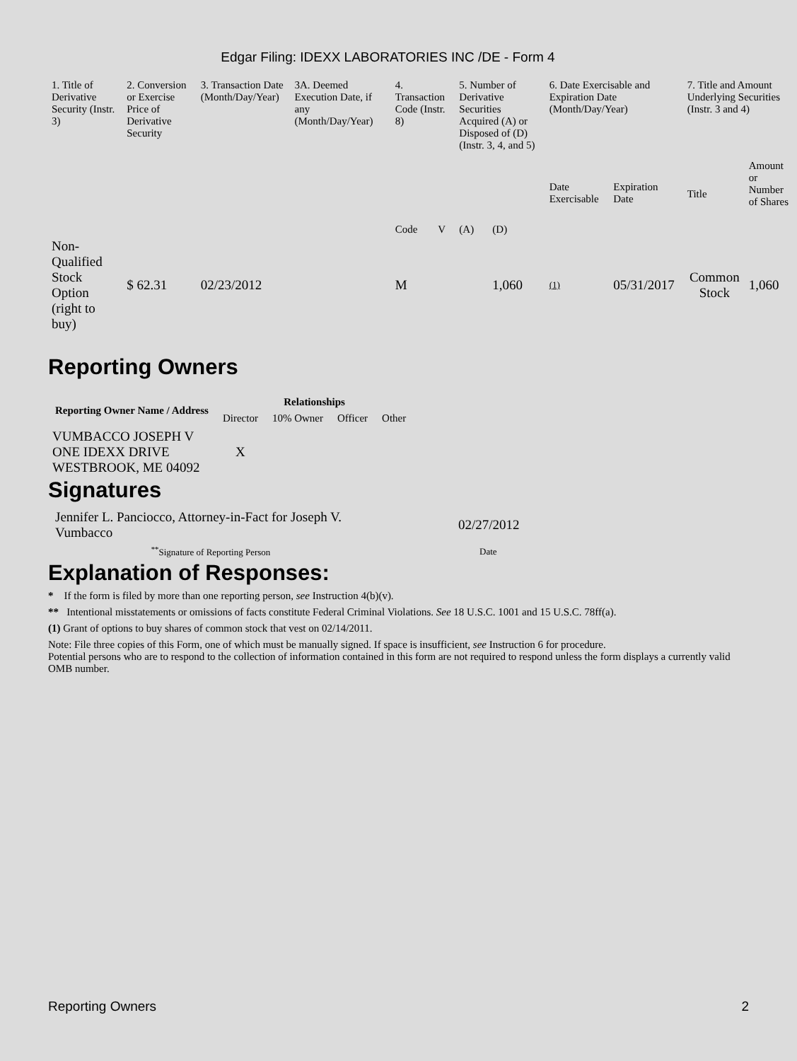Edgar Filing: IDEXX LABORATORIES INC /DE - Form 4
| 1. Title of Derivative Security (Instr. 3) | 2. Conversion or Exercise Price of Derivative Security | 3. Transaction Date (Month/Day/Year) | 3A. Deemed Execution Date, if any (Month/Day/Year) | 4. Transaction Code (Instr. 8) | | 5. Number of Derivative Securities Acquired (A) or Disposed of (D) (Instr. 3, 4, and 5) | | 6. Date Exercisable and Expiration Date (Month/Day/Year) | | 7. Title and Amount Underlying Securities (Instr. 3 and 4) | |
| | | | | Code | V | (A) | (D) | Date Exercisable | Expiration Date | Title | Amount or Number of Shares |
| Non-Qualified Stock Option (right to buy) | $ 62.31 | 02/23/2012 | | M | | | 1,060 | (1) | 05/31/2017 | Common Stock | 1,060 |
Reporting Owners
| Reporting Owner Name / Address | Relationships | | | |
| --- | --- | --- | --- | --- |
| | Director | 10% Owner | Officer | Other |
| VUMBACCO JOSEPH V ONE IDEXX DRIVE WESTBROOK, ME 04092 | X | | | |
Signatures
| Jennifer L. Panciocco, Attorney-in-Fact for Joseph V. Vumbacco | 02/27/2012 |
| <sup>**</sup> Signature of Reporting Person | Date |
Explanation of Responses:
* If the form is filed by more than one reporting person, see Instruction 4(b)(v).
** Intentional misstatements or omissions of facts constitute Federal Criminal Violations. See 18 U.S.C. 1001 and 15 U.S.C. 78ff(a).
(1) Grant of options to buy shares of common stock that vest on 02/14/2011.
Note: File three copies of this Form, one of which must be manually signed. If space is insufficient, see Instruction 6 for procedure.
Potential persons who are to respond to the collection of information contained in this form are not required to respond unless the form displays a currently valid OMB number.
Reporting Owners 2